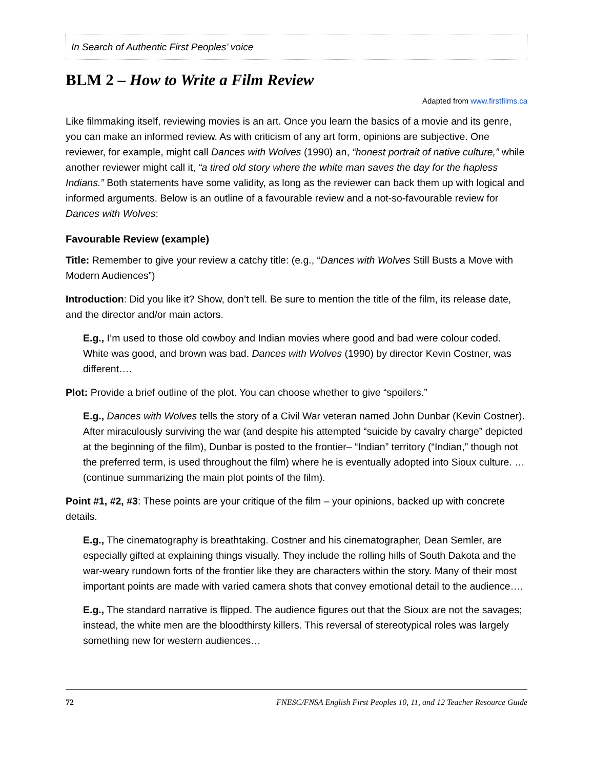In Search of Authentic First Peoples’ voice
BLM 2 – How to Write a Film Review
Adapted from www.firstfilms.ca
Like filmmaking itself, reviewing movies is an art. Once you learn the basics of a movie and its genre, you can make an informed review. As with criticism of any art form, opinions are subjective. One reviewer, for example, might call Dances with Wolves (1990) an, “honest portrait of native culture,” while another reviewer might call it, “a tired old story where the white man saves the day for the hapless Indians.” Both statements have some validity, as long as the reviewer can back them up with logical and informed arguments. Below is an outline of a favourable review and a not-so-favourable review for Dances with Wolves:
Favourable Review (example)
Title: Remember to give your review a catchy title: (e.g., “Dances with Wolves Still Busts a Move with Modern Audiences”)
Introduction: Did you like it? Show, don’t tell. Be sure to mention the title of the film, its release date, and the director and/or main actors.
E.g., I’m used to those old cowboy and Indian movies where good and bad were colour coded. White was good, and brown was bad. Dances with Wolves (1990) by director Kevin Costner, was different….
Plot: Provide a brief outline of the plot. You can choose whether to give “spoilers.”
E.g., Dances with Wolves tells the story of a Civil War veteran named John Dunbar (Kevin Costner). After miraculously surviving the war (and despite his attempted “suicide by cavalry charge” depicted at the beginning of the film), Dunbar is posted to the frontier– “Indian” territory (“Indian,” though not the preferred term, is used throughout the film) where he is eventually adopted into Sioux culture. … (continue summarizing the main plot points of the film).
Point #1, #2, #3: These points are your critique of the film – your opinions, backed up with concrete details.
E.g., The cinematography is breathtaking. Costner and his cinematographer, Dean Semler, are especially gifted at explaining things visually. They include the rolling hills of South Dakota and the war-weary rundown forts of the frontier like they are characters within the story. Many of their most important points are made with varied camera shots that convey emotional detail to the audience….
E.g., The standard narrative is flipped. The audience figures out that the Sioux are not the savages; instead, the white men are the bloodthirsty killers. This reversal of stereotypical roles was largely something new for western audiences…
72 FNESC/FNSA English First Peoples 10, 11, and 12 Teacher Resource Guide